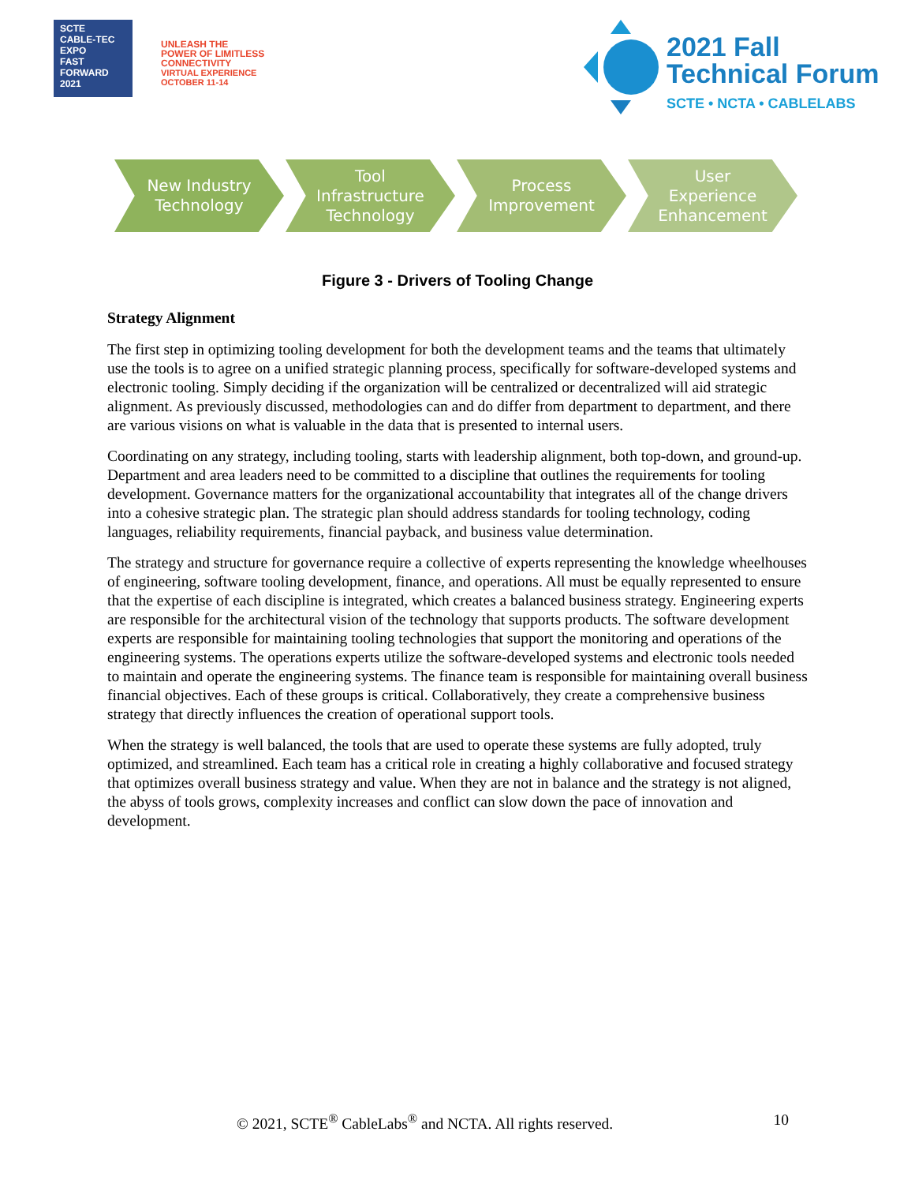SCTE
CABLE-TEC EXPO
FAST FORWARD 2021
UNLEASH THE
POWER OF LIMITLESS
CONNECTIVITY
VIRTUAL EXPERIENCE
OCTOBER 11-14
2021 Fall
Technical Forum
SCTE • NCTA • CABLELABS
New Industry
Technology
Tool
Infrastructure
Technology
Process
Improvement
User
Experience
Enhancement
Figure 3 - Drivers of Tooling Change
Strategy Alignment
The first step in optimizing tooling development for both the development teams and the teams that ultimately use the tools is to agree on a unified strategic planning process, specifically for software-developed systems and electronic tooling. Simply deciding if the organization will be centralized or decentralized will aid strategic alignment. As previously discussed, methodologies can and do differ from department to department, and there are various visions on what is valuable in the data that is presented to internal users.
Coordinating on any strategy, including tooling, starts with leadership alignment, both top-down, and ground-up. Department and area leaders need to be committed to a discipline that outlines the requirements for tooling development. Governance matters for the organizational accountability that integrates all of the change drivers into a cohesive strategic plan. The strategic plan should address standards for tooling technology, coding languages, reliability requirements, financial payback, and business value determination.
The strategy and structure for governance require a collective of experts representing the knowledge wheelhouses of engineering, software tooling development, finance, and operations. All must be equally represented to ensure that the expertise of each discipline is integrated, which creates a balanced business strategy. Engineering experts are responsible for the architectural vision of the technology that supports products. The software development experts are responsible for maintaining tooling technologies that support the monitoring and operations of the engineering systems. The operations experts utilize the software-developed systems and electronic tools needed to maintain and operate the engineering systems. The finance team is responsible for maintaining overall business financial objectives. Each of these groups is critical. Collaboratively, they create a comprehensive business strategy that directly influences the creation of operational support tools.
When the strategy is well balanced, the tools that are used to operate these systems are fully adopted, truly optimized, and streamlined. Each team has a critical role in creating a highly collaborative and focused strategy that optimizes overall business strategy and value. When they are not in balance and the strategy is not aligned, the abyss of tools grows, complexity increases and conflict can slow down the pace of innovation and development.
© 2021, SCTE<sup>®</sup> CableLabs<sup>®</sup> and NCTA. All rights reserved. 10